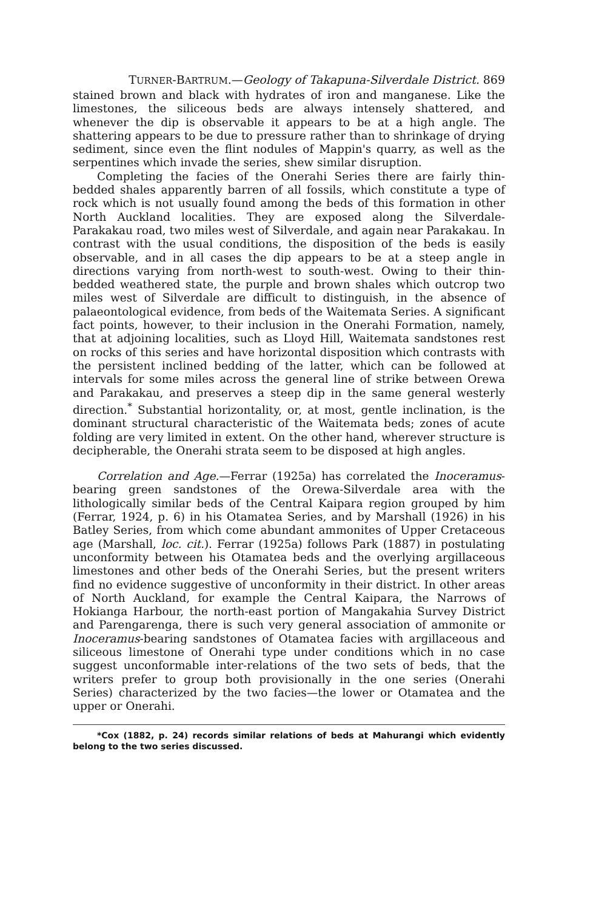TURNER-BARTRUM.—Geology of Takapuna-Silverdale District. 869
stained brown and black with hydrates of iron and manganese. Like the limestones, the siliceous beds are always intensely shattered, and whenever the dip is observable it appears to be at a high angle. The shattering appears to be due to pressure rather than to shrinkage of drying sediment, since even the flint nodules of Mappin's quarry, as well as the serpentines which invade the series, shew similar disruption.
Completing the facies of the Onerahi Series there are fairly thin-bedded shales apparently barren of all fossils, which constitute a type of rock which is not usually found among the beds of this formation in other North Auckland localities. They are exposed along the Silverdale-Parakakau road, two miles west of Silverdale, and again near Parakakau. In contrast with the usual conditions, the disposition of the beds is easily observable, and in all cases the dip appears to be at a steep angle in directions varying from north-west to south-west. Owing to their thin-bedded weathered state, the purple and brown shales which outcrop two miles west of Silverdale are difficult to distinguish, in the absence of palaeontological evidence, from beds of the Waitemata Series. A significant fact points, however, to their inclusion in the Onerahi Formation, namely, that at adjoining localities, such as Lloyd Hill, Waitemata sandstones rest on rocks of this series and have horizontal disposition which contrasts with the persistent inclined bedding of the latter, which can be followed at intervals for some miles across the general line of strike between Orewa and Parakakau, and preserves a steep dip in the same general westerly direction.<sup>*</sup> Substantial horizontality, or, at most, gentle inclination, is the dominant structural characteristic of the Waitemata beds; zones of acute folding are very limited in extent. On the other hand, wherever structure is decipherable, the Onerahi strata seem to be disposed at high angles.
Correlation and Age.—Ferrar (1925a) has correlated the Inoceramus-bearing green sandstones of the Orewa-Silverdale area with the lithologically similar beds of the Central Kaipara region grouped by him (Ferrar, 1924, p. 6) in his Otamatea Series, and by Marshall (1926) in his Batley Series, from which come abundant ammonites of Upper Cretaceous age (Marshall, loc. cit.). Ferrar (1925a) follows Park (1887) in postulating unconformity between his Otamatea beds and the overlying argillaceous limestones and other beds of the Onerahi Series, but the present writers find no evidence suggestive of unconformity in their district. In other areas of North Auckland, for example the Central Kaipara, the Narrows of Hokianga Harbour, the north-east portion of Mangakahia Survey District and Parengarenga, there is such very general association of ammonite or Inoceramus-bearing sandstones of Otamatea facies with argillaceous and siliceous limestone of Onerahi type under conditions which in no case suggest unconformable inter-relations of the two sets of beds, that the writers prefer to group both provisionally in the one series (Onerahi Series) characterized by the two facies—the lower or Otamatea and the upper or Onerahi.
*Cox (1882, p. 24) records similar relations of beds at Mahurangi which evidently belong to the two series discussed.